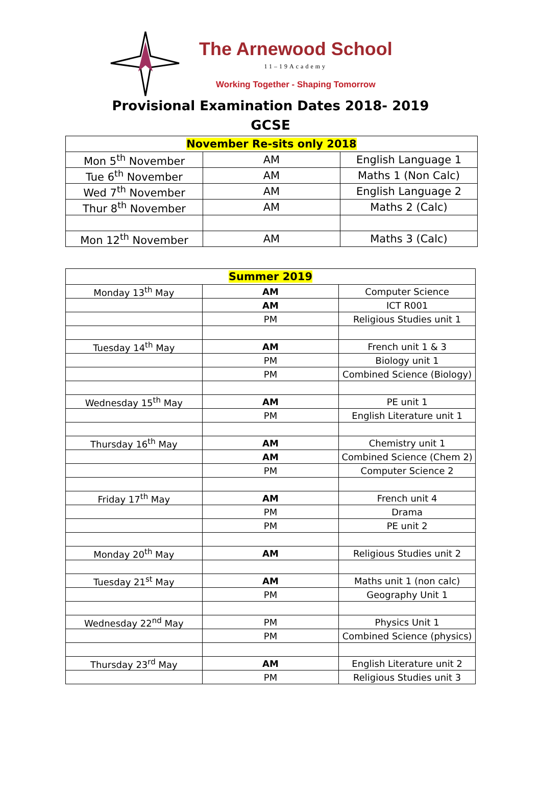The Arnewood School
11–19Academy
Working Together - Shaping Tomorrow
Provisional Examination Dates 2018- 2019
GCSE
| November Re-sits only 2018 | | |
| --- | --- | --- |
| Mon 5<sup>th</sup> November | AM | English Language 1 |
| Tue 6<sup>th</sup> November | AM | Maths 1 (Non Calc) |
| Wed 7<sup>th</sup> November | AM | English Language 2 |
| Thur 8<sup>th</sup> November | AM | Maths 2 (Calc) |
| Mon 12<sup>th</sup> November | AM | Maths 3 (Calc) |
| Summer 2019 | | |
| --- | --- | --- |
| Monday 13<sup>th</sup> May | AM | Computer Science |
| | AM | ICT R001 |
| | PM | Religious Studies unit 1 |
| Tuesday 14<sup>th</sup> May | AM | French unit 1 & 3 |
| | PM | Biology unit 1 |
| | PM | Combined Science (Biology) |
| Wednesday 15<sup>th</sup> May | AM | PE unit 1 |
| | PM | English Literature unit 1 |
| Thursday 16<sup>th</sup> May | AM | Chemistry unit 1 |
| | AM | Combined Science (Chem 2) |
| | PM | Computer Science 2 |
| Friday 17<sup>th</sup> May | AM | French unit 4 |
| | PM | Drama |
| | PM | PE unit 2 |
| Monday 20<sup>th</sup> May | AM | Religious Studies unit 2 |
| Tuesday 21<sup>st</sup> May | AM | Maths unit 1 (non calc) |
| | PM | Geography Unit 1 |
| Wednesday 22<sup>nd</sup> May | PM | Physics Unit 1 |
| | PM | Combined Science (physics) |
| Thursday 23<sup>rd</sup> May | AM | English Literature unit 2 |
| | PM | Religious Studies unit 3 |